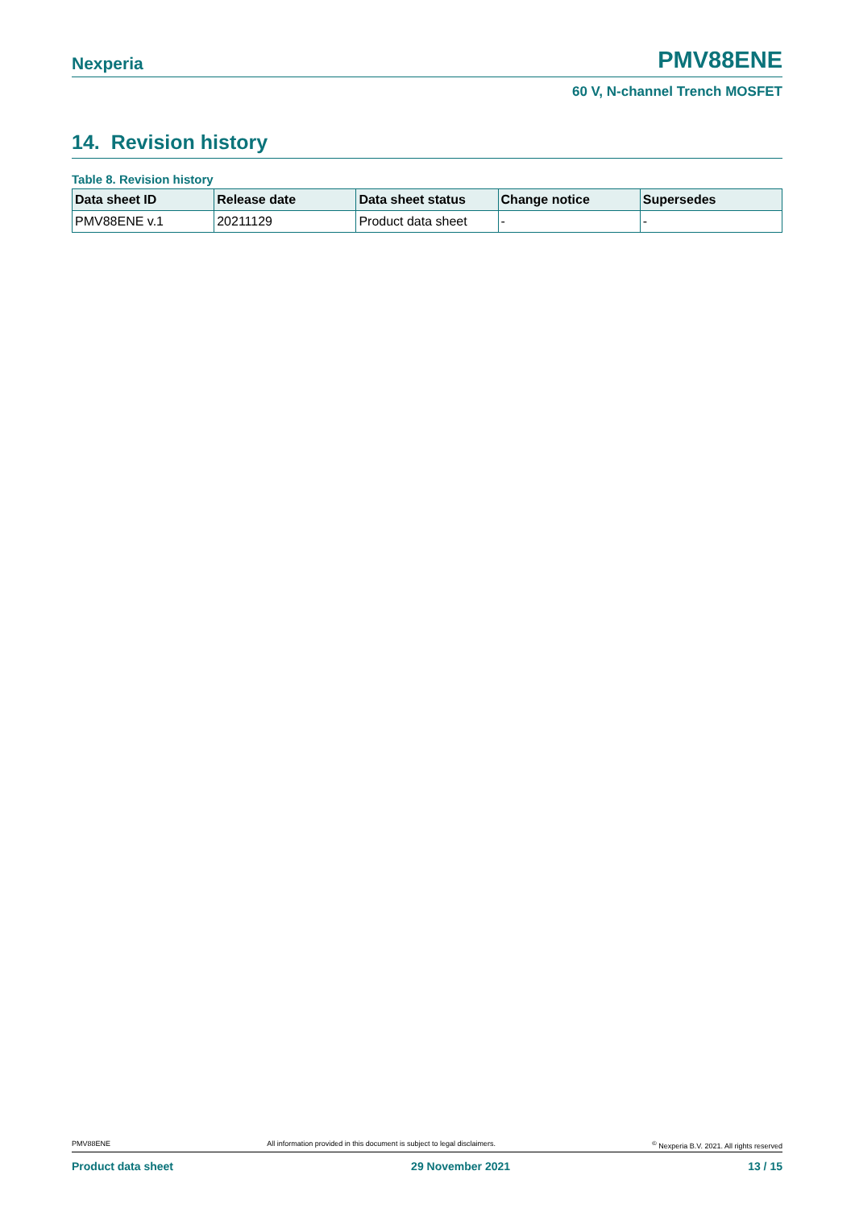Nexperia PMV88ENE
60 V, N-channel Trench MOSFET
14. Revision history
Table 8. Revision history
| Data sheet ID | Release date | Data sheet status | Change notice | Supersedes |
| --- | --- | --- | --- | --- |
| PMV88ENE v.1 | 20211129 | Product data sheet | - | - |
PMV88ENE All information provided in this document is subject to legal disclaimers.<sup>©</sup> Nexperia B.V. 2021. All rights reserved
Product data sheet 29 November 2021 13 / 15